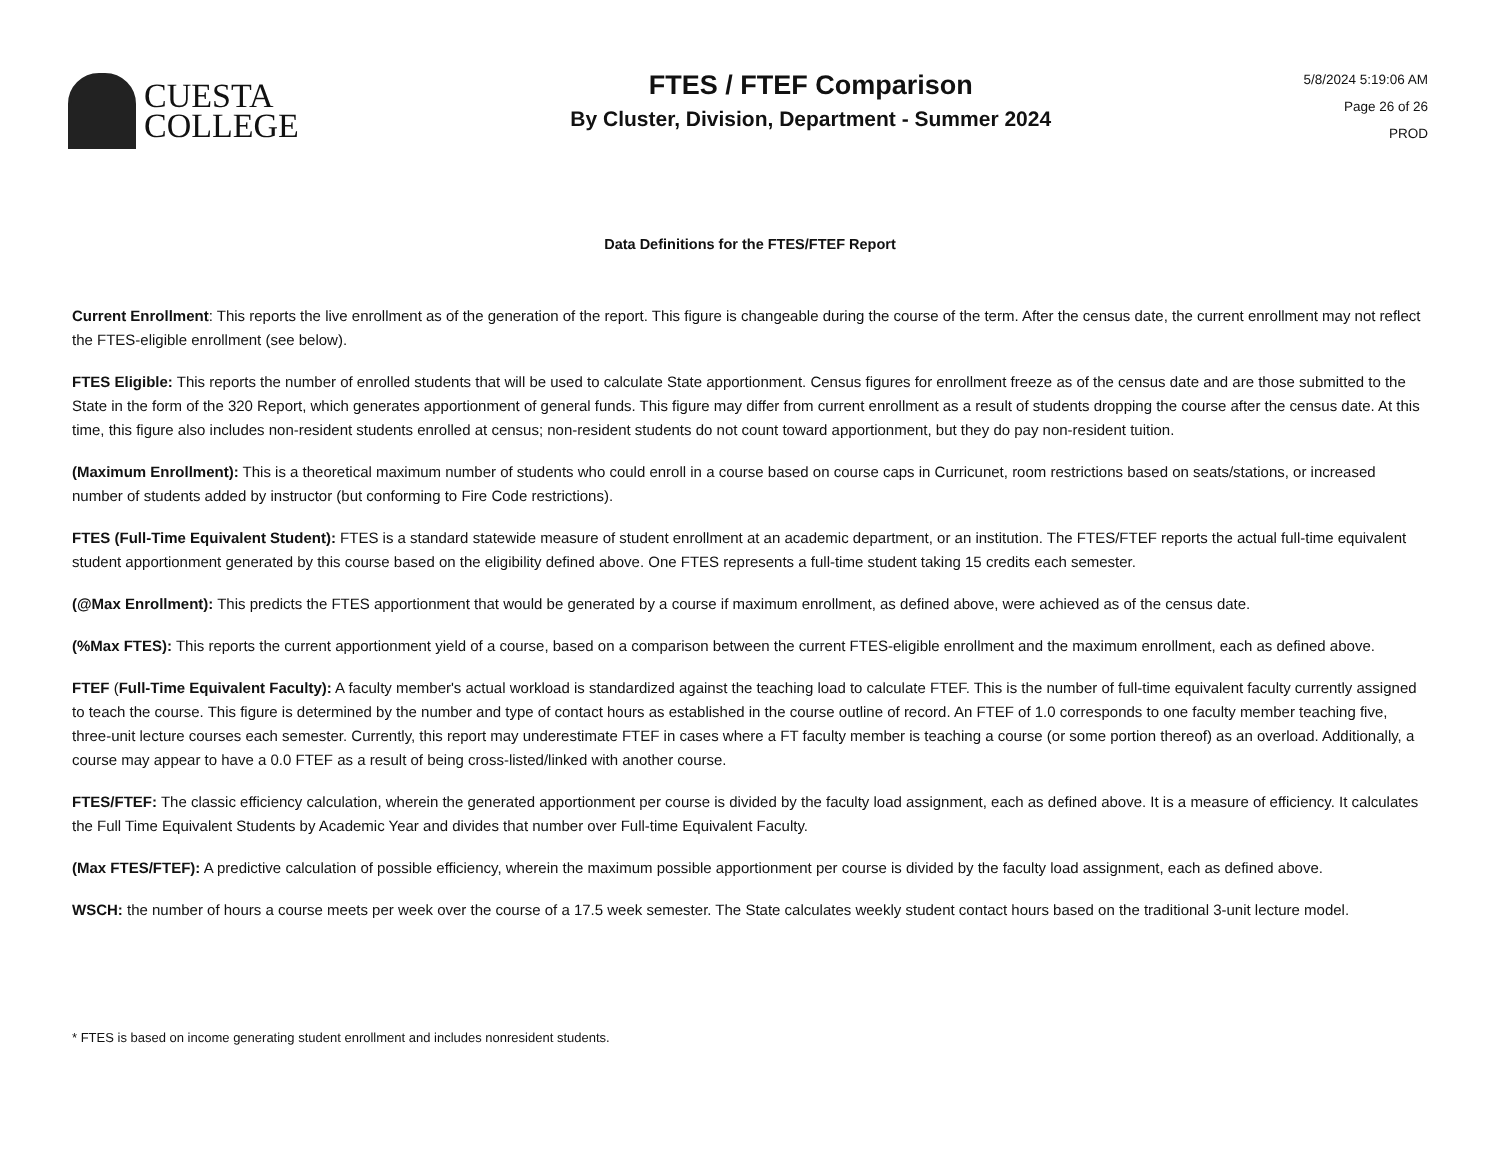CUESTA
COLLEGE
FTES / FTEF Comparison
By Cluster, Division, Department - Summer 2024
5/8/2024 5:19:06 AM
Page 26 of 26
PROD
Data Definitions for the FTES/FTEF Report
Current Enrollment: This reports the live enrollment as of the generation of the report. This figure is changeable during the course of the term. After the census date, the current enrollment may not reflect the FTES-eligible enrollment (see below).
FTES Eligible: This reports the number of enrolled students that will be used to calculate State apportionment. Census figures for enrollment freeze as of the census date and are those submitted to the State in the form of the 320 Report, which generates apportionment of general funds. This figure may differ from current enrollment as a result of students dropping the course after the census date. At this time, this figure also includes non-resident students enrolled at census; non-resident students do not count toward apportionment, but they do pay non-resident tuition.
(Maximum Enrollment): This is a theoretical maximum number of students who could enroll in a course based on course caps in Curricunet, room restrictions based on seats/stations, or increased number of students added by instructor (but conforming to Fire Code restrictions).
FTES (Full-Time Equivalent Student): FTES is a standard statewide measure of student enrollment at an academic department, or an institution. The FTES/FTEF reports the actual full-time equivalent student apportionment generated by this course based on the eligibility defined above. One FTES represents a full-time student taking 15 credits each semester.
(@Max Enrollment): This predicts the FTES apportionment that would be generated by a course if maximum enrollment, as defined above, were achieved as of the census date.
(%Max FTES): This reports the current apportionment yield of a course, based on a comparison between the current FTES-eligible enrollment and the maximum enrollment, each as defined above.
FTEF (Full-Time Equivalent Faculty): A faculty member's actual workload is standardized against the teaching load to calculate FTEF. This is the number of full-time equivalent faculty currently assigned to teach the course. This figure is determined by the number and type of contact hours as established in the course outline of record. An FTEF of 1.0 corresponds to one faculty member teaching five, three-unit lecture courses each semester. Currently, this report may underestimate FTEF in cases where a FT faculty member is teaching a course (or some portion thereof) as an overload. Additionally, a course may appear to have a 0.0 FTEF as a result of being cross-listed/linked with another course.
FTES/FTEF: The classic efficiency calculation, wherein the generated apportionment per course is divided by the faculty load assignment, each as defined above. It is a measure of efficiency. It calculates the Full Time Equivalent Students by Academic Year and divides that number over Full-time Equivalent Faculty.
(Max FTES/FTEF): A predictive calculation of possible efficiency, wherein the maximum possible apportionment per course is divided by the faculty load assignment, each as defined above.
WSCH: the number of hours a course meets per week over the course of a 17.5 week semester. The State calculates weekly student contact hours based on the traditional 3-unit lecture model.
* FTES is based on income generating student enrollment and includes nonresident students.